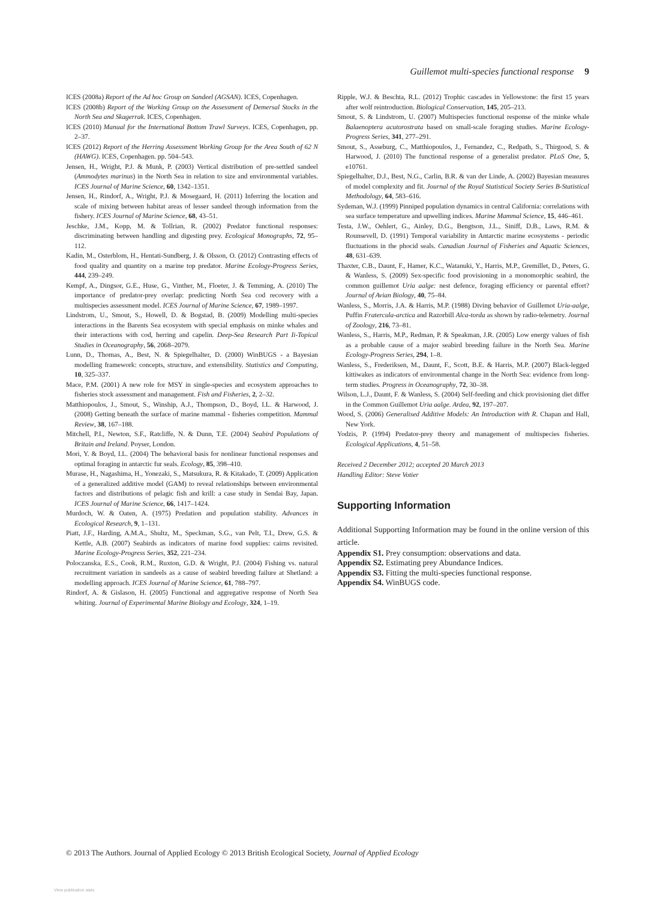Guillemot multi-species functional response 9
ICES (2008a) Report of the Ad hoc Group on Sandeel (AGSAN). ICES, Copenhagen.
ICES (2008b) Report of the Working Group on the Assessment of Demersal Stocks in the North Sea and Skagerrak. ICES, Copenhagen.
ICES (2010) Manual for the International Bottom Trawl Surveys. ICES, Copenhagen, pp. 2–37.
ICES (2012) Report of the Herring Assessment Working Group for the Area South of 62 N (HAWG). ICES, Copenhagen. pp. 504–543.
Jensen, H., Wright, P.J. & Munk, P. (2003) Vertical distribution of pre-settled sandeel (Ammodytes marinus) in the North Sea in relation to size and environmental variables. ICES Journal of Marine Science, 60, 1342–1351.
Jensen, H., Rindorf, A., Wright, P.J. & Mosegaard, H. (2011) Inferring the location and scale of mixing between habitat areas of lesser sandeel through information from the fishery. ICES Journal of Marine Science, 68, 43–51.
Jeschke, J.M., Kopp, M. & Tollrian, R. (2002) Predator functional responses: discriminating between handling and digesting prey. Ecological Monographs, 72, 95–112.
Kadin, M., Osterblom, H., Hentati-Sundberg, J. & Olsson, O. (2012) Contrasting effects of food quality and quantity on a marine top predator. Marine Ecology-Progress Series, 444, 239–249.
Kempf, A., Dingsor, G.E., Huse, G., Vinther, M., Floeter, J. & Temming, A. (2010) The importance of predator-prey overlap: predicting North Sea cod recovery with a multispecies assessment model. ICES Journal of Marine Science, 67, 1989–1997.
Lindstrom, U., Smout, S., Howell, D. & Bogstad, B. (2009) Modelling multi-species interactions in the Barents Sea ecosystem with special emphasis on minke whales and their interactions with cod, herring and capelin. Deep-Sea Research Part Ii-Topical Studies in Oceanography, 56, 2068–2079.
Lunn, D., Thomas, A., Best, N. & Spiegelhalter, D. (2000) WinBUGS - a Bayesian modelling framework: concepts, structure, and extensibility. Statistics and Computing, 10, 325–337.
Mace, P.M. (2001) A new role for MSY in single-species and ecosystem approaches to fisheries stock assessment and management. Fish and Fisheries, 2, 2–32.
Matthiopoulos, J., Smout, S., Winship, A.J., Thompson, D., Boyd, I.L. & Harwood, J. (2008) Getting beneath the surface of marine mammal - fisheries competition. Mammal Review, 38, 167–188.
Mitchell, P.I., Newton, S.F., Ratcliffe, N. & Dunn, T.E. (2004) Seabird Populations of Britain and Ireland. Poyser, London.
Mori, Y. & Boyd, I.L. (2004) The behavioral basis for nonlinear functional responses and optimal foraging in antarctic fur seals. Ecology, 85, 398–410.
Murase, H., Nagashima, H., Yonezaki, S., Matsukura, R. & Kitakado, T. (2009) Application of a generalized additive model (GAM) to reveal relationships between environmental factors and distributions of pelagic fish and krill: a case study in Sendai Bay, Japan. ICES Journal of Marine Science, 66, 1417–1424.
Murdoch, W. & Oaten, A. (1975) Predation and population stability. Advances in Ecological Research, 9, 1–131.
Piatt, J.F., Harding, A.M.A., Shultz, M., Speckman, S.G., van Pelt, T.I., Drew, G.S. & Kettle, A.B. (2007) Seabirds as indicators of marine food supplies: cairns revisited. Marine Ecology-Progress Series, 352, 221–234.
Poloczanska, E.S., Cook, R.M., Ruxton, G.D. & Wright, P.J. (2004) Fishing vs. natural recruitment variation in sandeels as a cause of seabird breeding failure at Shetland: a modelling approach. ICES Journal of Marine Science, 61, 788–797.
Rindorf, A. & Gislason, H. (2005) Functional and aggregative response of North Sea whiting. Journal of Experimental Marine Biology and Ecology, 324, 1–19.
Ripple, W.J. & Beschta, R.L. (2012) Trophic cascades in Yellowstone: the first 15 years after wolf reintroduction. Biological Conservation, 145, 205–213.
Smout, S. & Lindstrom, U. (2007) Multispecies functional response of the minke whale Balaenoptera acutorostrata based on small-scale foraging studies. Marine Ecology-Progress Series, 341, 277–291.
Smout, S., Asseburg, C., Matthiopoulos, J., Fernandez, C., Redpath, S., Thirgood, S. & Harwood, J. (2010) The functional response of a generalist predator. PLoS One, 5, e10761.
Spiegelhalter, D.J., Best, N.G., Carlin, B.R. & van der Linde, A. (2002) Bayesian measures of model complexity and fit. Journal of the Royal Statistical Society Series B-Statistical Methodology, 64, 583–616.
Sydeman, W.J. (1999) Pinniped population dynamics in central California: correlations with sea surface temperature and upwelling indices. Marine Mammal Science, 15, 446–461.
Testa, J.W., Oehlert, G., Ainley, D.G., Bengtson, J.L., Siniff, D.B., Laws, R.M. & Rounsevell, D. (1991) Temporal variability in Antarctic marine ecosystems - periodic fluctuations in the phocid seals. Canadian Journal of Fisheries and Aquatic Sciences, 48, 631–639.
Thaxter, C.B., Daunt, F., Hamer, K.C., Watanuki, Y., Harris, M.P., Gremillet, D., Peters, G. & Wanless, S. (2009) Sex-specific food provisioning in a monomorphic seabird, the common guillemot Uria aalge: nest defence, foraging efficiency or parental effort? Journal of Avian Biology, 40, 75–84.
Wanless, S., Morris, J.A. & Harris, M.P. (1988) Diving behavior of Guillemot Uria-aalge, Puffin Fratercula-arctica and Razorbill Alca-torda as shown by radio-telemetry. Journal of Zoology, 216, 73–81.
Wanless, S., Harris, M.P., Redman, P. & Speakman, J.R. (2005) Low energy values of fish as a probable cause of a major seabird breeding failure in the North Sea. Marine Ecology-Progress Series, 294, 1–8.
Wanless, S., Frederiksen, M., Daunt, F., Scott, B.E. & Harris, M.P. (2007) Black-legged kittiwakes as indicators of environmental change in the North Sea: evidence from long-term studies. Progress in Oceanography, 72, 30–38.
Wilson, L.J., Daunt, F. & Wanless, S. (2004) Self-feeding and chick provisioning diet differ in the Common Guillemot Uria aalge. Ardea, 92, 197–207.
Wood, S. (2006) Generalised Additive Models: An Introduction with R. Chapan and Hall, New York.
Yodzis, P. (1994) Predator-prey theory and management of multispecies fisheries. Ecological Applications, 4, 51–58.
Received 2 December 2012; accepted 20 March 2013
Handling Editor: Steve Votier
Supporting Information
Additional Supporting Information may be found in the online version of this article.
Appendix S1. Prey consumption: observations and data.
Appendix S2. Estimating prey Abundance Indices.
Appendix S3. Fitting the multi-species functional response.
Appendix S4. WinBUGS code.
© 2013 The Authors. Journal of Applied Ecology © 2013 British Ecological Society, Journal of Applied Ecology
View publication stats